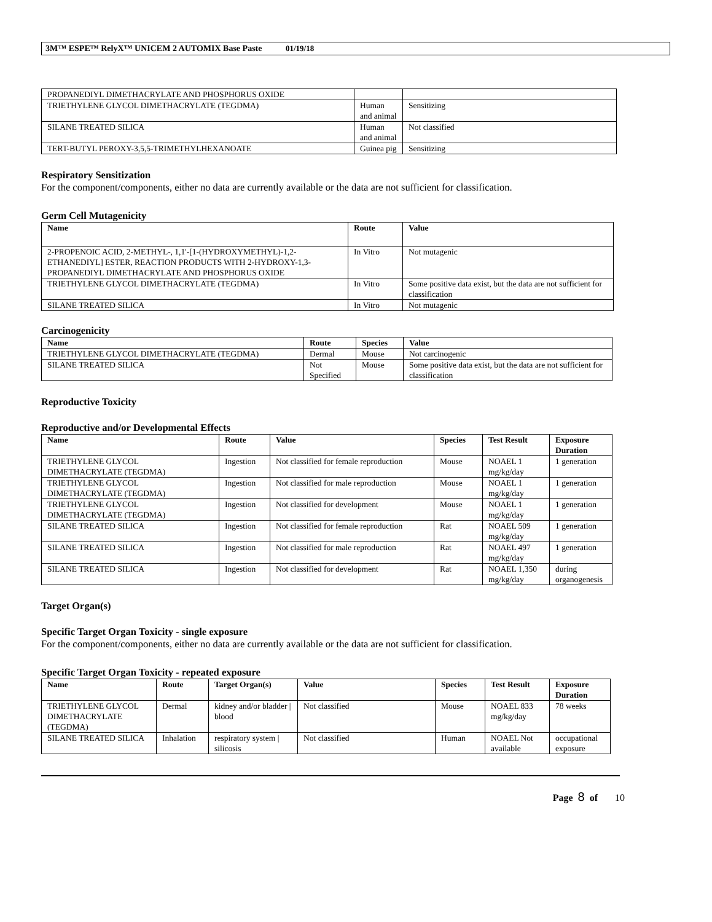3M™ ESPE™ RelyX™ UNICEM 2 AUTOMIX Base Paste 01/19/18
| PROPANEDIYL DIMETHACRYLATE AND PHOSPHORUS OXIDE | | |
| TRIETHYLENE GLYCOL DIMETHACRYLATE (TEGDMA) | Human and animal | Sensitizing |
| SILANE TREATED SILICA | Human and animal | Not classified |
| TERT-BUTYL PEROXY-3,5,5-TRIMETHYLHEXANOATE | Guinea pig | Sensitizing |
Respiratory Sensitization
For the component/components, either no data are currently available or the data are not sufficient for classification.
Germ Cell Mutagenicity
| Name | Route | Value |
| --- | --- | --- |
| 2-PROPENOIC ACID, 2-METHYL-, 1,1'-[1-(HYDROXYMETHYL)-1,2-ETHANEDIYL] ESTER, REACTION PRODUCTS WITH 2-HYDROXY-1,3-PROPANEDIYL DIMETHACRYLATE AND PHOSPHORUS OXIDE | In Vitro | Not mutagenic |
| TRIETHYLENE GLYCOL DIMETHACRYLATE (TEGDMA) | In Vitro | Some positive data exist, but the data are not sufficient for classification |
| SILANE TREATED SILICA | In Vitro | Not mutagenic |
Carcinogenicity
| Name | Route | Species | Value |
| --- | --- | --- | --- |
| TRIETHYLENE GLYCOL DIMETHACRYLATE (TEGDMA) | Dermal | Mouse | Not carcinogenic |
| SILANE TREATED SILICA | Not Specified | Mouse | Some positive data exist, but the data are not sufficient for classification |
Reproductive Toxicity
Reproductive and/or Developmental Effects
| Name | Route | Value | Species | Test Result | Exposure Duration |
| --- | --- | --- | --- | --- | --- |
| TRIETHYLENE GLYCOL DIMETHACRYLATE (TEGDMA) | Ingestion | Not classified for female reproduction | Mouse | NOAEL 1 mg/kg/day | 1 generation |
| TRIETHYLENE GLYCOL DIMETHACRYLATE (TEGDMA) | Ingestion | Not classified for male reproduction | Mouse | NOAEL 1 mg/kg/day | 1 generation |
| TRIETHYLENE GLYCOL DIMETHACRYLATE (TEGDMA) | Ingestion | Not classified for development | Mouse | NOAEL 1 mg/kg/day | 1 generation |
| SILANE TREATED SILICA | Ingestion | Not classified for female reproduction | Rat | NOAEL 509 mg/kg/day | 1 generation |
| SILANE TREATED SILICA | Ingestion | Not classified for male reproduction | Rat | NOAEL 497 mg/kg/day | 1 generation |
| SILANE TREATED SILICA | Ingestion | Not classified for development | Rat | NOAEL 1,350 mg/kg/day | during organogenesis |
Target Organ(s)
Specific Target Organ Toxicity - single exposure
For the component/components, either no data are currently available or the data are not sufficient for classification.
Specific Target Organ Toxicity - repeated exposure
| Name | Route | Target Organ(s) | Value | Species | Test Result | Exposure Duration |
| --- | --- | --- | --- | --- | --- | --- |
| TRIETHYLENE GLYCOL DIMETHACRYLATE (TEGDMA) | Dermal | kidney and/or bladder / blood | Not classified | Mouse | NOAEL 833 mg/kg/day | 78 weeks |
| SILANE TREATED SILICA | Inhalation | respiratory system / silicosis | Not classified | Human | NOAEL Not available | occupational exposure |
Page 8 of 10